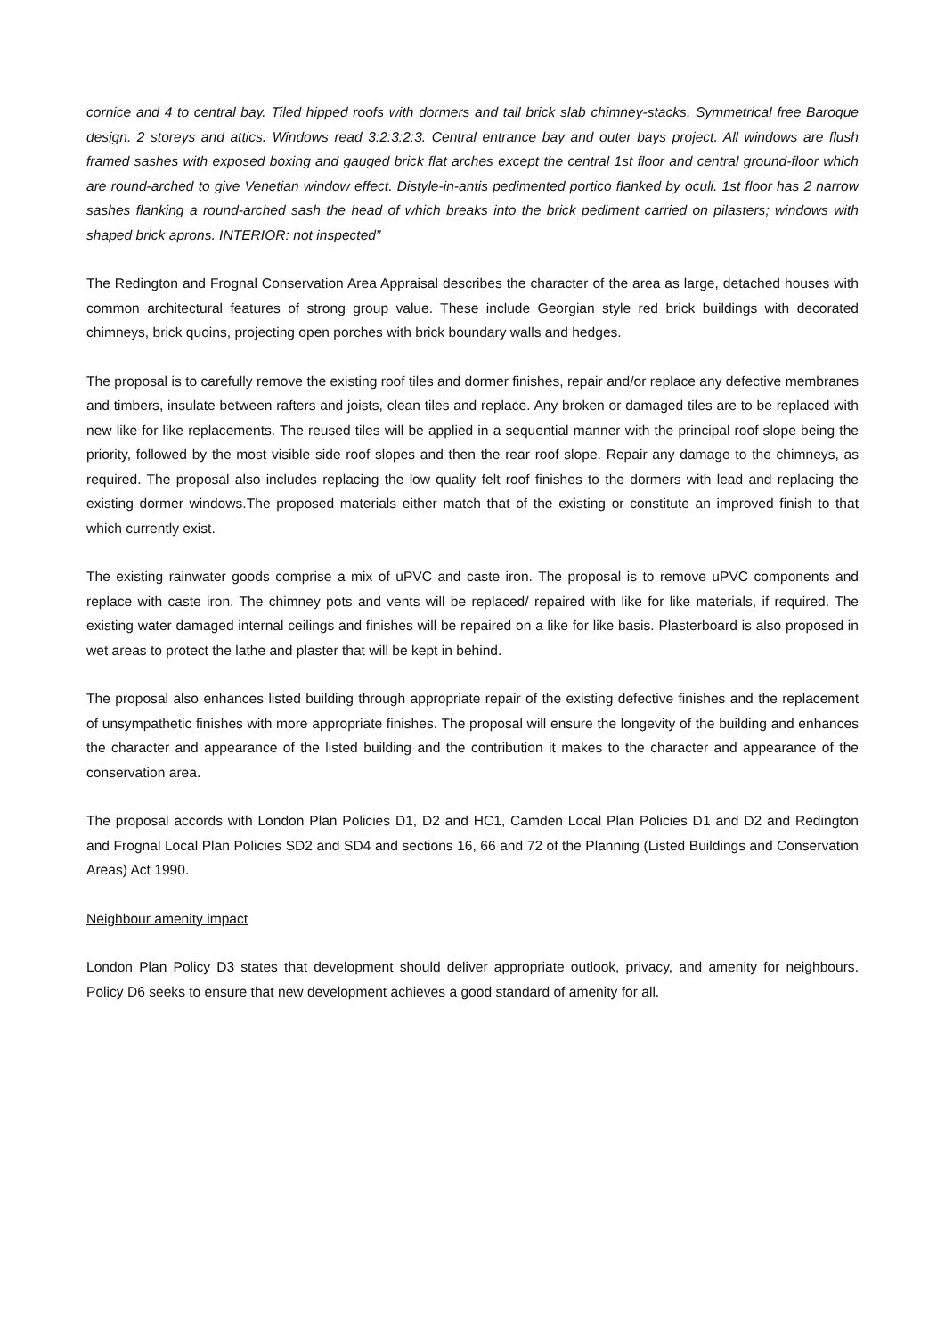cornice and 4 to central bay. Tiled hipped roofs with dormers and tall brick slab chimney-stacks. Symmetrical free Baroque design. 2 storeys and attics. Windows read 3:2:3:2:3. Central entrance bay and outer bays project. All windows are flush framed sashes with exposed boxing and gauged brick flat arches except the central 1st floor and central ground-floor which are round-arched to give Venetian window effect. Distyle-in-antis pedimented portico flanked by oculi. 1st floor has 2 narrow sashes flanking a round-arched sash the head of which breaks into the brick pediment carried on pilasters; windows with shaped brick aprons. INTERIOR: not inspected”
The Redington and Frognal Conservation Area Appraisal describes the character of the area as large, detached houses with common architectural features of strong group value. These include Georgian style red brick buildings with decorated chimneys, brick quoins, projecting open porches with brick boundary walls and hedges.
The proposal is to carefully remove the existing roof tiles and dormer finishes, repair and/or replace any defective membranes and timbers, insulate between rafters and joists, clean tiles and replace. Any broken or damaged tiles are to be replaced with new like for like replacements. The reused tiles will be applied in a sequential manner with the principal roof slope being the priority, followed by the most visible side roof slopes and then the rear roof slope. Repair any damage to the chimneys, as required. The proposal also includes replacing the low quality felt roof finishes to the dormers with lead and replacing the existing dormer windows.The proposed materials either match that of the existing or constitute an improved finish to that which currently exist.
The existing rainwater goods comprise a mix of uPVC and caste iron. The proposal is to remove uPVC components and replace with caste iron. The chimney pots and vents will be replaced/ repaired with like for like materials, if required. The existing water damaged internal ceilings and finishes will be repaired on a like for like basis. Plasterboard is also proposed in wet areas to protect the lathe and plaster that will be kept in behind.
The proposal also enhances listed building through appropriate repair of the existing defective finishes and the replacement of unsympathetic finishes with more appropriate finishes. The proposal will ensure the longevity of the building and enhances the character and appearance of the listed building and the contribution it makes to the character and appearance of the conservation area.
The proposal accords with London Plan Policies D1, D2 and HC1, Camden Local Plan Policies D1 and D2 and Redington and Frognal Local Plan Policies SD2 and SD4 and sections 16, 66 and 72 of the Planning (Listed Buildings and Conservation Areas) Act 1990.
Neighbour amenity impact
London Plan Policy D3 states that development should deliver appropriate outlook, privacy, and amenity for neighbours. Policy D6 seeks to ensure that new development achieves a good standard of amenity for all.